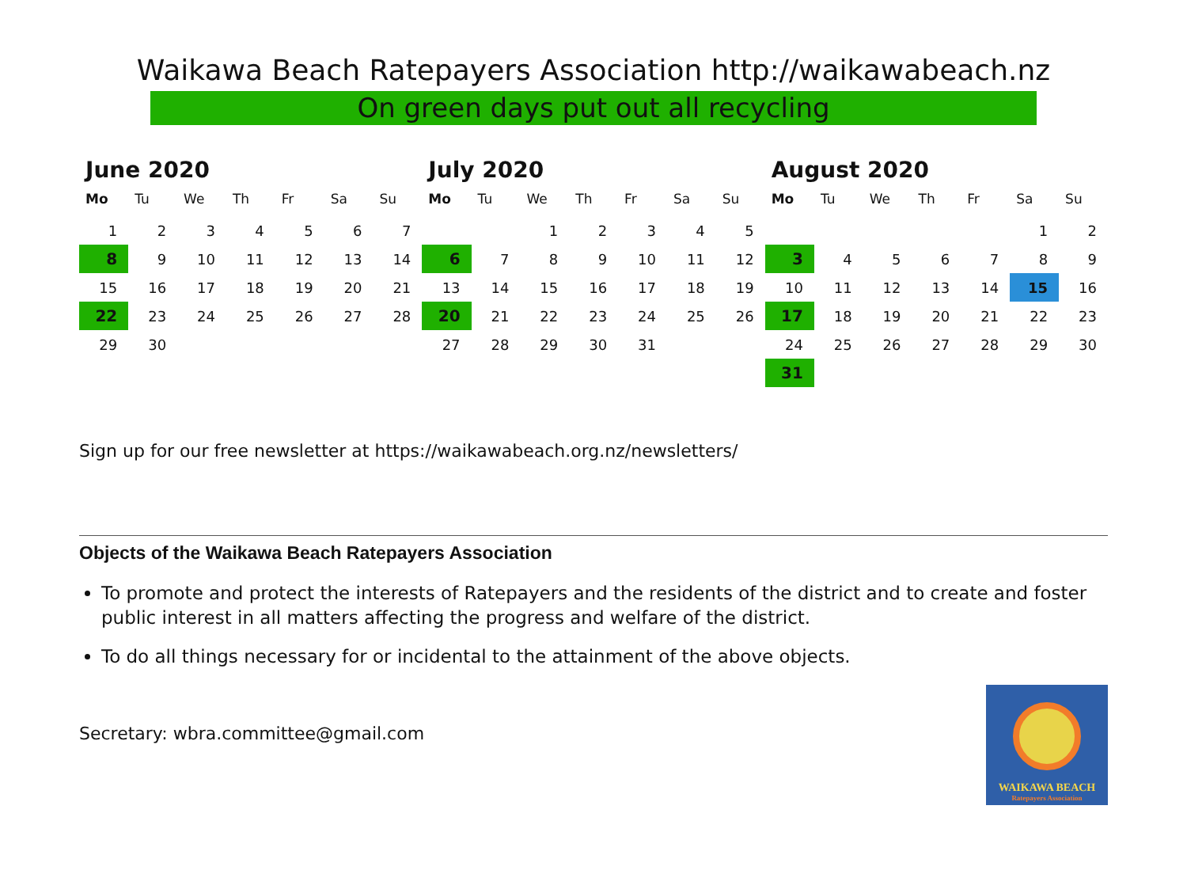Waikawa Beach Ratepayers Association http://waikawabeach.nz
On green days put out all recycling
June 2020
| Mo | Tu | We | Th | Fr | Sa | Su |
| --- | --- | --- | --- | --- | --- | --- |
| 1 | 2 | 3 | 4 | 5 | 6 | 7 |
| 8 | 9 | 10 | 11 | 12 | 13 | 14 |
| 15 | 16 | 17 | 18 | 19 | 20 | 21 |
| 22 | 23 | 24 | 25 | 26 | 27 | 28 |
| 29 | 30 | | | | | |
July 2020
| Mo | Tu | We | Th | Fr | Sa | Su |
| --- | --- | --- | --- | --- | --- | --- |
| | | 1 | 2 | 3 | 4 | 5 |
| 6 | 7 | 8 | 9 | 10 | 11 | 12 |
| 13 | 14 | 15 | 16 | 17 | 18 | 19 |
| 20 | 21 | 22 | 23 | 24 | 25 | 26 |
| 27 | 28 | 29 | 30 | 31 | | |
August 2020
| Mo | Tu | We | Th | Fr | Sa | Su |
| --- | --- | --- | --- | --- | --- | --- |
| | | | | | 1 | 2 |
| 3 | 4 | 5 | 6 | 7 | 8 | 9 |
| 10 | 11 | 12 | 13 | 14 | 15 | 16 |
| 17 | 18 | 19 | 20 | 21 | 22 | 23 |
| 24 | 25 | 26 | 27 | 28 | 29 | 30 |
| 31 | | | | | | |
Sign up for our free newsletter at https://waikawabeach.org.nz/newsletters/
Objects of the Waikawa Beach Ratepayers Association
To promote and protect the interests of Ratepayers and the residents of the district and to create and foster public interest in all matters affecting the progress and welfare of the district.
To do all things necessary for or incidental to the attainment of the above objects.
Secretary: wbra.committee@gmail.com
WAIKAWA BEACH
Ratepayers Association